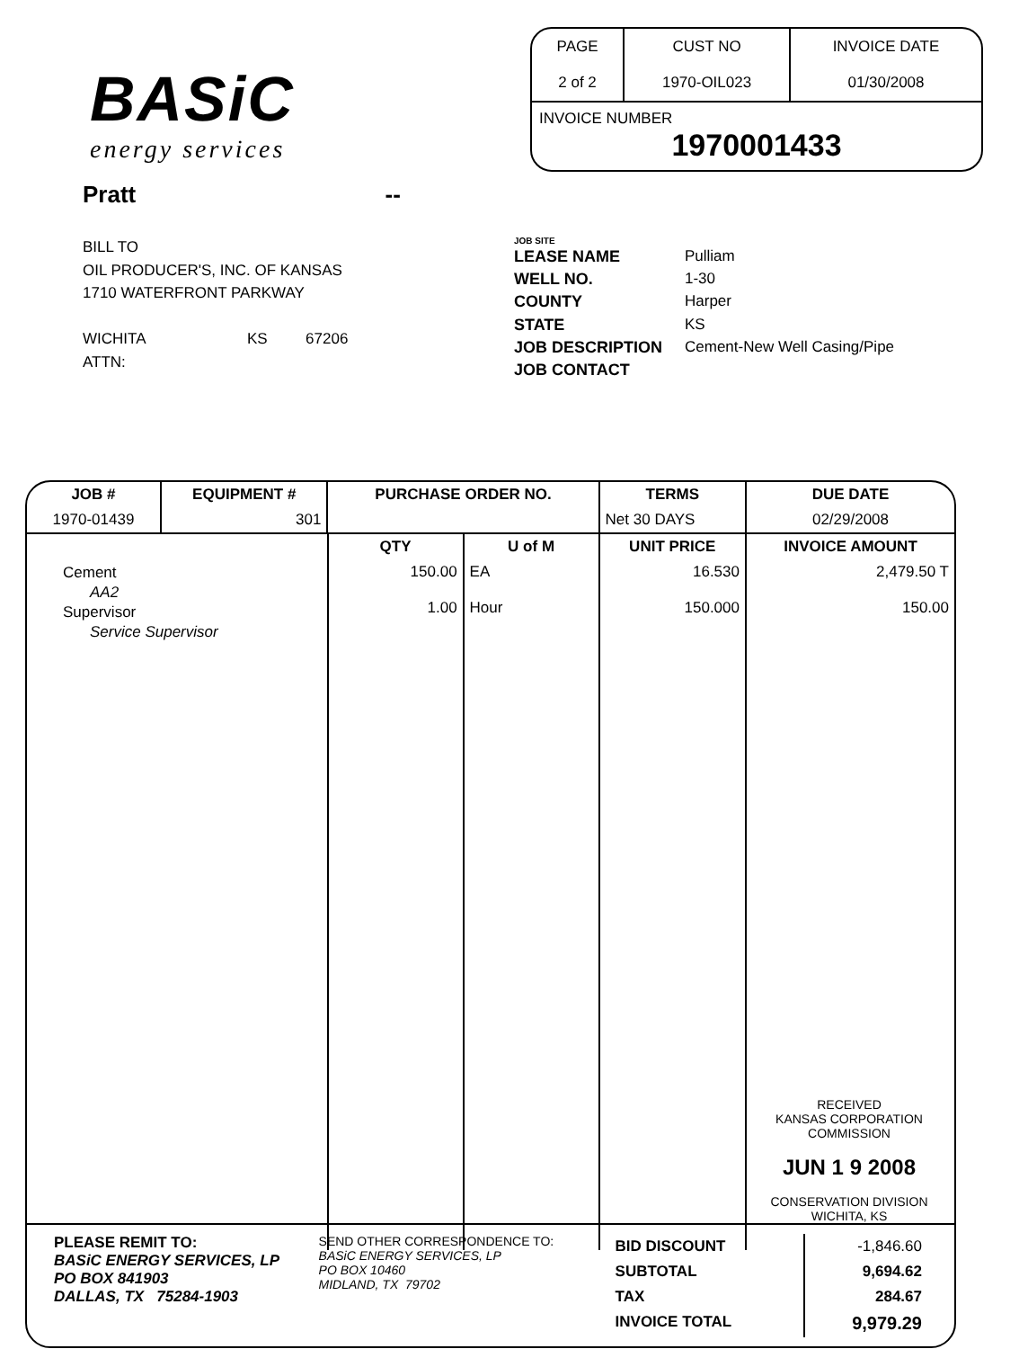BASiC
energy services
| PAGE 2 of 2 | CUST NO 1970-OIL023 | INVOICE DATE 01/30/2008 |
INVOICE NUMBER
1970001433
Pratt --
BILL TO
OIL PRODUCER'S, INC. OF KANSAS
1710 WATERFRONT PARKWAY
WICHITA KS 67206
ATTN:
JOB SITE
LEASE NAME Pulliam WELL NO. 1-30 COUNTY Harper STATE KS JOB DESCRIPTION Cement-New Well Casing/Pipe JOB CONTACT
| JOB # | EQUIPMENT # | PURCHASE ORDER NO. | | | TERMS | DUE DATE |
| --- | --- | --- | --- | --- | --- | --- |
| 1970-01439 | 301 | | | | Net 30 DAYS | 02/29/2008 |
| | | | QTY | U of M | UNIT PRICE | INVOICE AMOUNT |
| Cement AA2 Supervisor Service Supervisor | | | 150.00 1.00 | EA Hour | 16.530 150.000 | 2,479.50 T 150.00 |
RECEIVED
KANSAS CORPORATION COMMISSION
JUN 1 9 2008
CONSERVATION DIVISION
WICHITA, KS
PLEASE REMIT TO:
BASiC ENERGY SERVICES, LP
PO BOX 841903
DALLAS, TX 75284-1903
SEND OTHER CORRESPONDENCE TO:
BASiC ENERGY SERVICES, LP
PO BOX 10460
MIDLAND, TX 79702
| BID DISCOUNT | -1,846.60 |
| SUBTOTAL | 9,694.62 |
| TAX | 284.67 |
| INVOICE TOTAL | 9,979.29 |